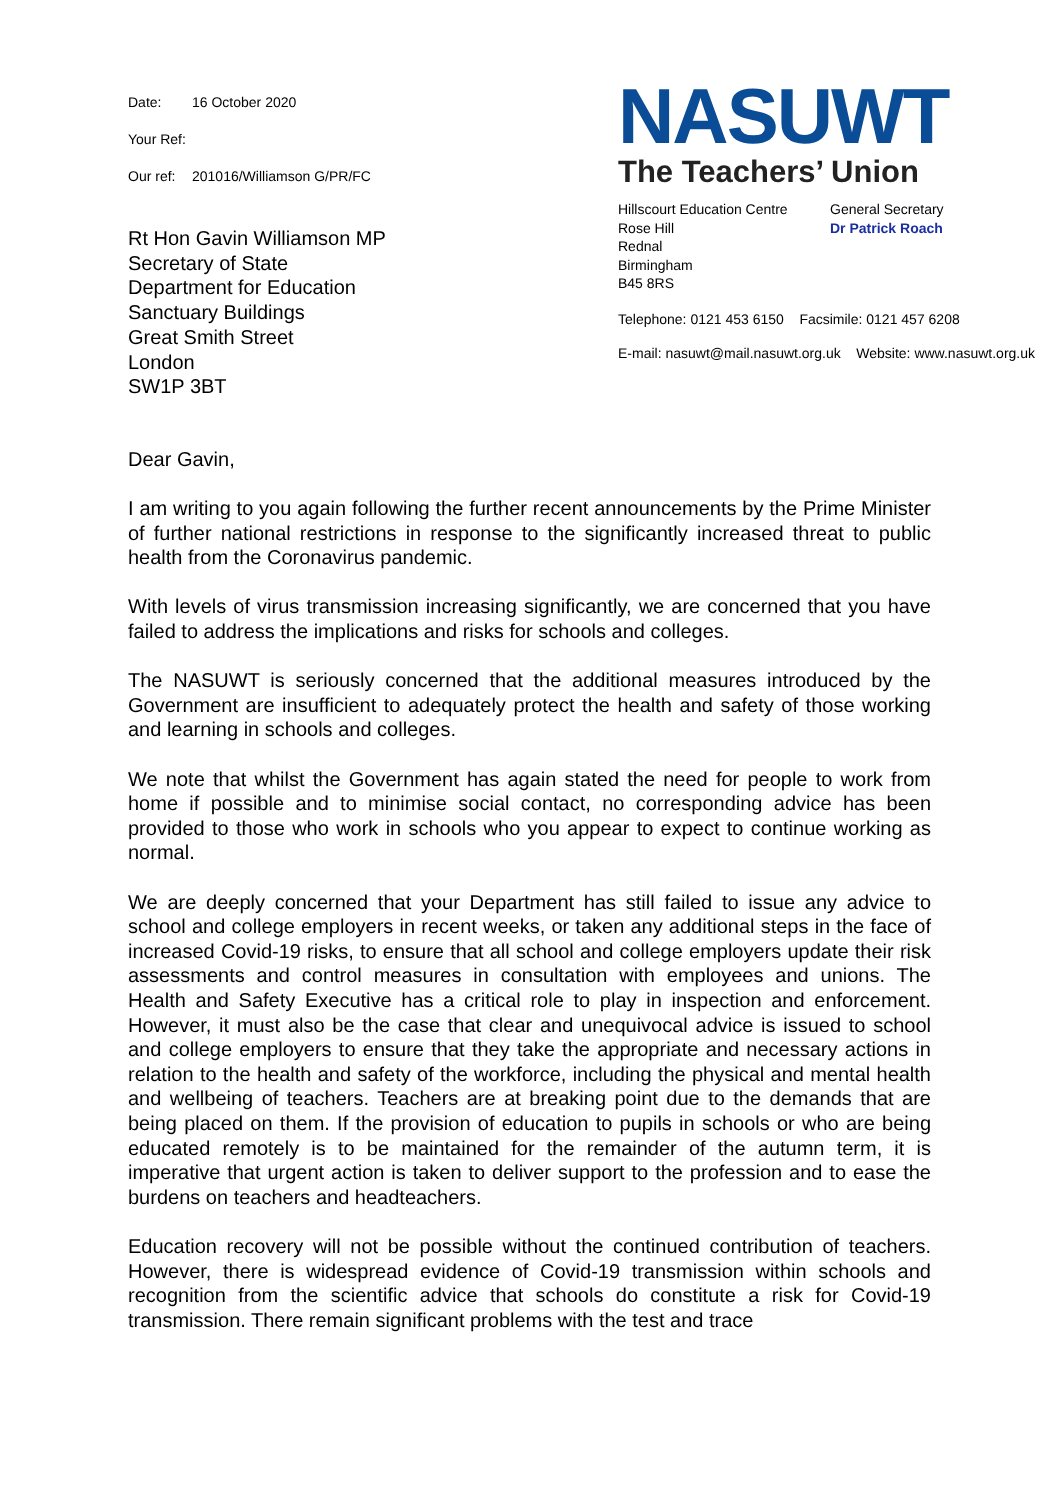Date: 16 October 2020
Your Ref:
Our ref: 201016/Williamson G/PR/FC
Rt Hon Gavin Williamson MP
Secretary of State
Department for Education
Sanctuary Buildings
Great Smith Street
London
SW1P 3BT
NASUWT
The Teachers’ Union
Hillscourt Education Centre
Rose Hill
Rednal
Birmingham
B45 8RS
General Secretary
Dr Patrick Roach
Telephone: 0121 453 6150 Facsimile: 0121 457 6208
E-mail: nasuwt@mail.nasuwt.org.uk Website: www.nasuwt.org.uk
Dear Gavin,
I am writing to you again following the further recent announcements by the Prime Minister of further national restrictions in response to the significantly increased threat to public health from the Coronavirus pandemic.
With levels of virus transmission increasing significantly, we are concerned that you have failed to address the implications and risks for schools and colleges.
The NASUWT is seriously concerned that the additional measures introduced by the Government are insufficient to adequately protect the health and safety of those working and learning in schools and colleges.
We note that whilst the Government has again stated the need for people to work from home if possible and to minimise social contact, no corresponding advice has been provided to those who work in schools who you appear to expect to continue working as normal.
We are deeply concerned that your Department has still failed to issue any advice to school and college employers in recent weeks, or taken any additional steps in the face of increased Covid-19 risks, to ensure that all school and college employers update their risk assessments and control measures in consultation with employees and unions. The Health and Safety Executive has a critical role to play in inspection and enforcement. However, it must also be the case that clear and unequivocal advice is issued to school and college employers to ensure that they take the appropriate and necessary actions in relation to the health and safety of the workforce, including the physical and mental health and wellbeing of teachers. Teachers are at breaking point due to the demands that are being placed on them. If the provision of education to pupils in schools or who are being educated remotely is to be maintained for the remainder of the autumn term, it is imperative that urgent action is taken to deliver support to the profession and to ease the burdens on teachers and headteachers.
Education recovery will not be possible without the continued contribution of teachers. However, there is widespread evidence of Covid-19 transmission within schools and recognition from the scientific advice that schools do constitute a risk for Covid-19 transmission. There remain significant problems with the test and trace